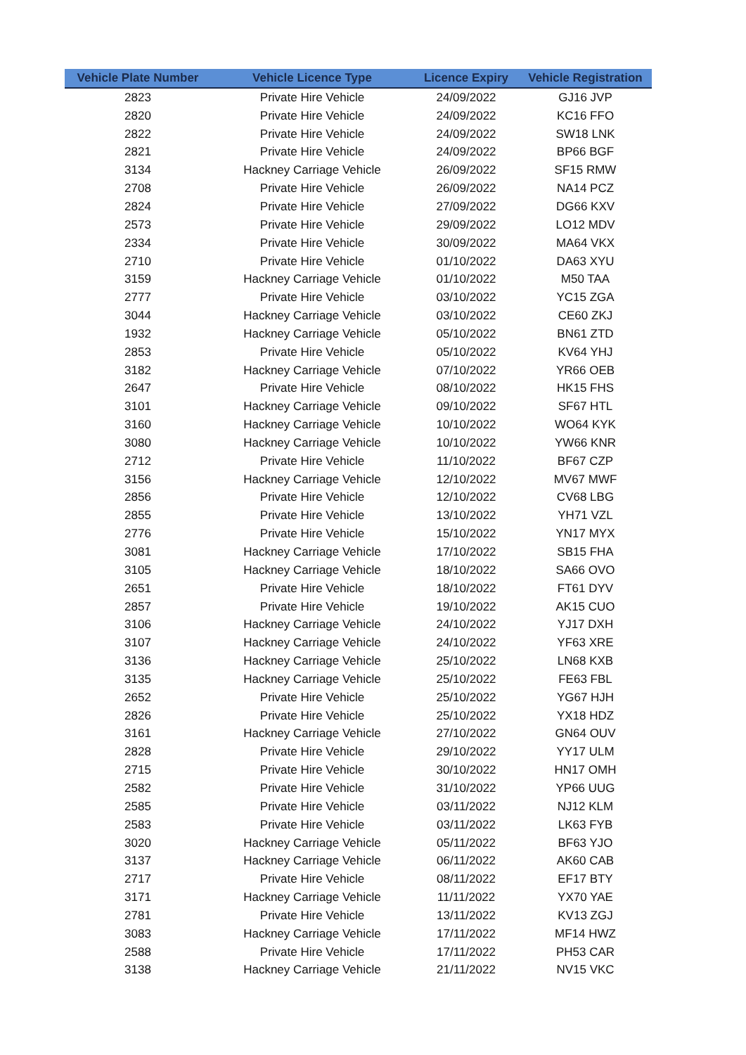| Vehicle Plate Number | Vehicle Licence Type | Licence Expiry | Vehicle Registration |
| --- | --- | --- | --- |
| 2823 | Private Hire Vehicle | 24/09/2022 | GJ16 JVP |
| 2820 | Private Hire Vehicle | 24/09/2022 | KC16 FFO |
| 2822 | Private Hire Vehicle | 24/09/2022 | SW18 LNK |
| 2821 | Private Hire Vehicle | 24/09/2022 | BP66 BGF |
| 3134 | Hackney Carriage Vehicle | 26/09/2022 | SF15 RMW |
| 2708 | Private Hire Vehicle | 26/09/2022 | NA14 PCZ |
| 2824 | Private Hire Vehicle | 27/09/2022 | DG66 KXV |
| 2573 | Private Hire Vehicle | 29/09/2022 | LO12 MDV |
| 2334 | Private Hire Vehicle | 30/09/2022 | MA64 VKX |
| 2710 | Private Hire Vehicle | 01/10/2022 | DA63 XYU |
| 3159 | Hackney Carriage Vehicle | 01/10/2022 | M50 TAA |
| 2777 | Private Hire Vehicle | 03/10/2022 | YC15 ZGA |
| 3044 | Hackney Carriage Vehicle | 03/10/2022 | CE60 ZKJ |
| 1932 | Hackney Carriage Vehicle | 05/10/2022 | BN61 ZTD |
| 2853 | Private Hire Vehicle | 05/10/2022 | KV64 YHJ |
| 3182 | Hackney Carriage Vehicle | 07/10/2022 | YR66 OEB |
| 2647 | Private Hire Vehicle | 08/10/2022 | HK15 FHS |
| 3101 | Hackney Carriage Vehicle | 09/10/2022 | SF67 HTL |
| 3160 | Hackney Carriage Vehicle | 10/10/2022 | WO64 KYK |
| 3080 | Hackney Carriage Vehicle | 10/10/2022 | YW66 KNR |
| 2712 | Private Hire Vehicle | 11/10/2022 | BF67 CZP |
| 3156 | Hackney Carriage Vehicle | 12/10/2022 | MV67 MWF |
| 2856 | Private Hire Vehicle | 12/10/2022 | CV68 LBG |
| 2855 | Private Hire Vehicle | 13/10/2022 | YH71 VZL |
| 2776 | Private Hire Vehicle | 15/10/2022 | YN17 MYX |
| 3081 | Hackney Carriage Vehicle | 17/10/2022 | SB15 FHA |
| 3105 | Hackney Carriage Vehicle | 18/10/2022 | SA66 OVO |
| 2651 | Private Hire Vehicle | 18/10/2022 | FT61 DYV |
| 2857 | Private Hire Vehicle | 19/10/2022 | AK15 CUO |
| 3106 | Hackney Carriage Vehicle | 24/10/2022 | YJ17 DXH |
| 3107 | Hackney Carriage Vehicle | 24/10/2022 | YF63 XRE |
| 3136 | Hackney Carriage Vehicle | 25/10/2022 | LN68 KXB |
| 3135 | Hackney Carriage Vehicle | 25/10/2022 | FE63 FBL |
| 2652 | Private Hire Vehicle | 25/10/2022 | YG67 HJH |
| 2826 | Private Hire Vehicle | 25/10/2022 | YX18 HDZ |
| 3161 | Hackney Carriage Vehicle | 27/10/2022 | GN64 OUV |
| 2828 | Private Hire Vehicle | 29/10/2022 | YY17 ULM |
| 2715 | Private Hire Vehicle | 30/10/2022 | HN17 OMH |
| 2582 | Private Hire Vehicle | 31/10/2022 | YP66 UUG |
| 2585 | Private Hire Vehicle | 03/11/2022 | NJ12 KLM |
| 2583 | Private Hire Vehicle | 03/11/2022 | LK63 FYB |
| 3020 | Hackney Carriage Vehicle | 05/11/2022 | BF63 YJO |
| 3137 | Hackney Carriage Vehicle | 06/11/2022 | AK60 CAB |
| 2717 | Private Hire Vehicle | 08/11/2022 | EF17 BTY |
| 3171 | Hackney Carriage Vehicle | 11/11/2022 | YX70 YAE |
| 2781 | Private Hire Vehicle | 13/11/2022 | KV13 ZGJ |
| 3083 | Hackney Carriage Vehicle | 17/11/2022 | MF14 HWZ |
| 2588 | Private Hire Vehicle | 17/11/2022 | PH53 CAR |
| 3138 | Hackney Carriage Vehicle | 21/11/2022 | NV15 VKC |